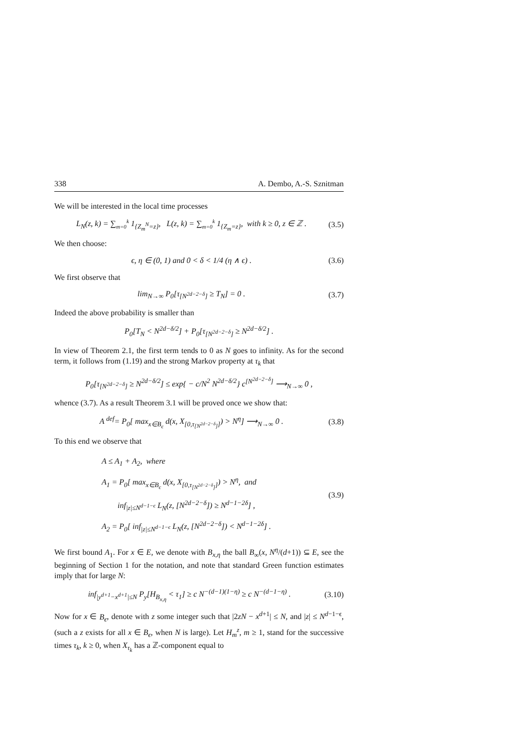338 A. Dembo, A.-S. Sznitman
We will be interested in the local time processes
L<sub>N</sub>(z, k) = ∑<sub>m=0</sub><sup>k</sup> 1<sub>{Z<sub>m</sub><sup>N</sup>=z}</sub>, L(z, k) = ∑<sub>m=0</sub><sup>k</sup> 1<sub>{Z<sub>m</sub>=z}</sub>, with k ≥ 0, z ∈ ℤ . (3.5)
We then choose:
ϵ, η ∈ (0, 1) and 0 < δ < 1/4 (η ∧ ϵ) . (3.6)
We first observe that
lim<sub>N→∞</sub> P<sub>0</sub>[τ<sub>[N<sup>2d−2−δ</sup>]</sub> ≥ T<sub>N</sub>] = 0 . (3.7)
Indeed the above probability is smaller than
P<sub>0</sub>[T<sub>N</sub> < N<sup>2d−δ/2</sup>] + P<sub>0</sub>[τ<sub>[N<sup>2d−2−δ</sup>]</sub> ≥ N<sup>2d−δ/2</sup>] .
In view of Theorem 2.1, the first term tends to 0 as N goes to infinity. As for the second term, it follows from (1.19) and the strong Markov property at τ<sub>k</sub> that
P<sub>0</sub>[τ<sub>[N<sup>2d−2−δ</sup>]</sub> ≥ N<sup>2d−δ/2</sup>] ≤ exp{ − c/N<sup>2</sup> N<sup>2d−δ/2</sup>} c<sup>[N<sup>2d−2−δ</sup>]</sup> ⟶<sub>N→∞</sub> 0 ,
whence (3.7). As a result Theorem 3.1 will be proved once we show that:
A <sup>def</sup>= P<sub>0</sub>[ max<sub>x∈B<sub>ϵ</sub></sub> d(x, X<sub>[0,τ<sub>[N<sup>2d−2−δ</sup>]</sub>]</sub>) > N<sup>η</sup>] ⟶<sub>N→∞</sub> 0 . (3.8)
To this end we observe that
A ≤ A<sub>1</sub> + A<sub>2</sub>, where
A<sub>1</sub> = P<sub>0</sub>[ max<sub>x∈B<sub>ϵ</sub></sub> d(x, X<sub>[0,τ<sub>[N<sup>2d−2−δ</sup>]</sub>]</sub>) > N<sup>η</sup>, and
inf<sub>|z|≤N<sup>d−1−ϵ</sup></sub> L<sub>N</sub>(z, [N<sup>2d−2−δ</sup>]) ≥ N<sup>d−1−2δ</sup>] ,
A<sub>2</sub> = P<sub>0</sub>[ inf<sub>|z|≤N<sup>d−1−ϵ</sup></sub> L<sub>N</sub>(z, [N<sup>2d−2−δ</sup>]) < N<sup>d−1−2δ</sup>] . (3.9)
We first bound A<sub>1</sub>. For x ∈ E, we denote with B<sub>x,η</sub> the ball B<sub>∞</sub>(x, N<sup>η</sup>/(d+1)) ⊆ E, see the beginning of Section 1 for the notation, and note that standard Green function estimates imply that for large N:
inf<sub>|y<sup>d+1</sup>−x<sup>d+1</sup>|≤N</sub> P<sub>y</sub>[H<sub>B<sub>x,η</sub></sub> < τ<sub>1</sub>] ≥ c N<sup>−(d−1)(1−η)</sup> ≥ c N<sup>−(d−1−η)</sup> . (3.10)
Now for x ∈ B<sub>ϵ</sub>, denote with z some integer such that |2zN − x<sup>d+1</sup>| ≤ N, and |z| ≤ N<sup>d−1−ϵ</sup>, (such a z exists for all x ∈ B<sub>ϵ</sub>, when N is large). Let H<sub>m</sub><sup>z</sup>, m ≥ 1, stand for the successive times τ<sub>k</sub>, k ≥ 0, when X<sub>τ<sub>k</sub></sub> has a ℤ-component equal to